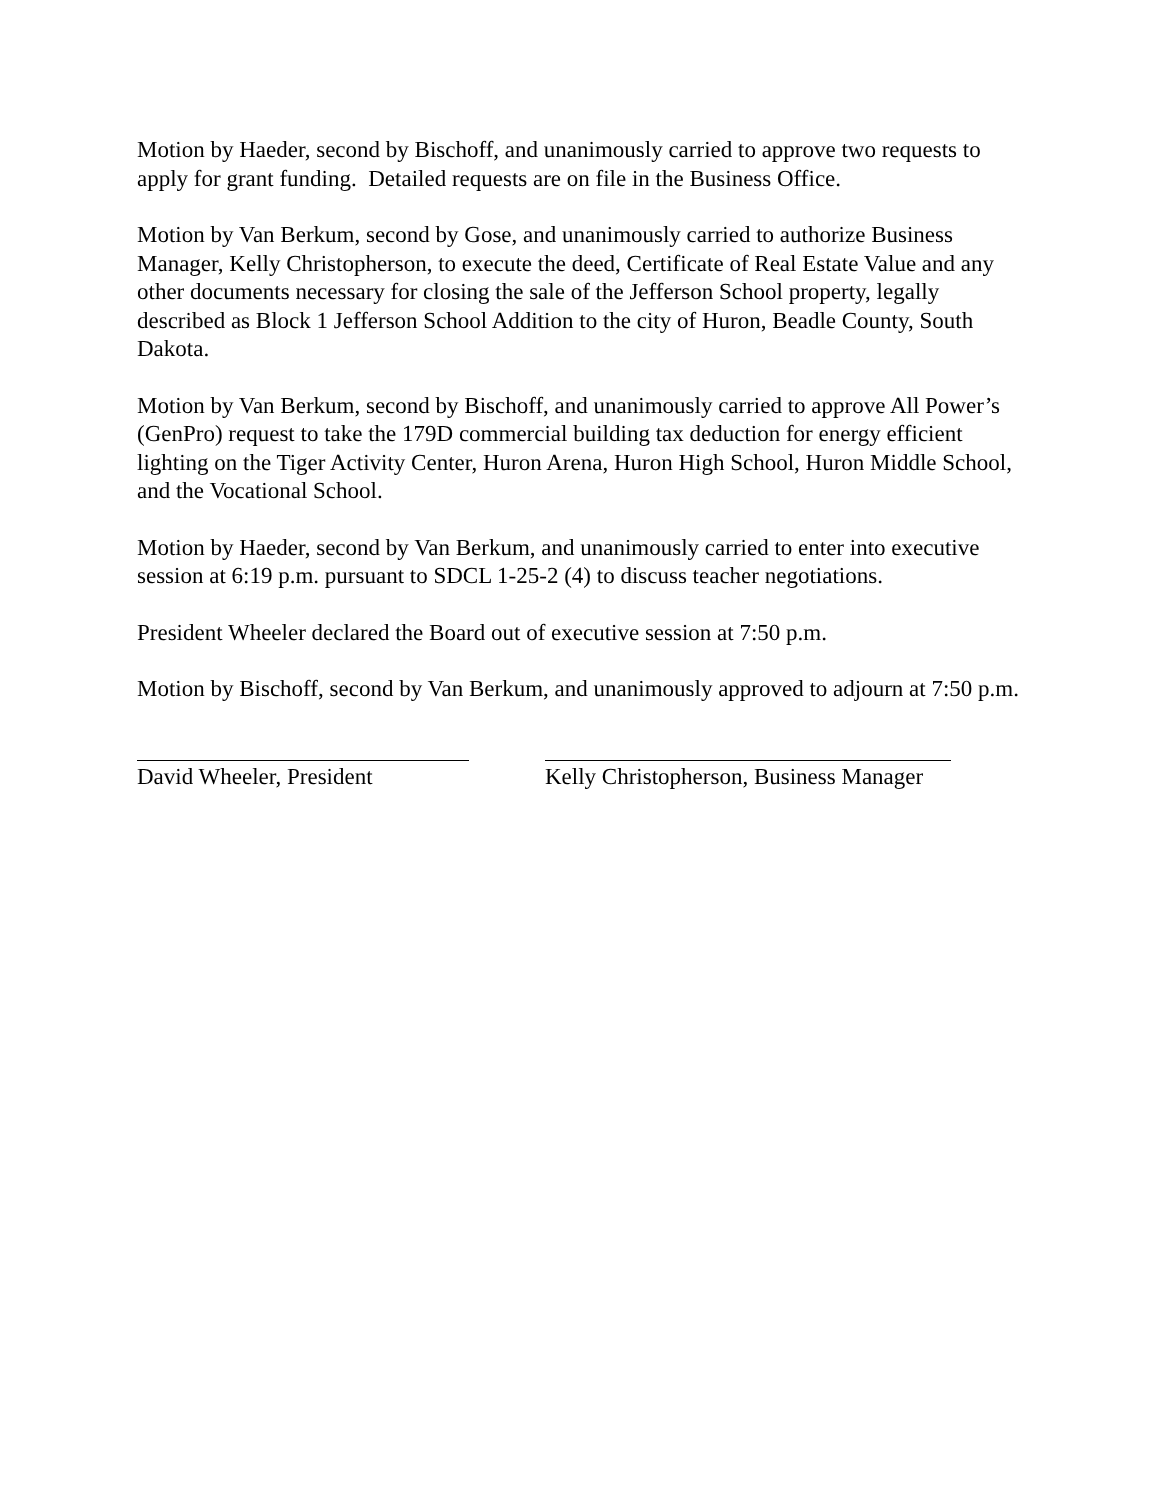Motion by Haeder, second by Bischoff, and unanimously carried to approve two requests to apply for grant funding. Detailed requests are on file in the Business Office.
Motion by Van Berkum, second by Gose, and unanimously carried to authorize Business Manager, Kelly Christopherson, to execute the deed, Certificate of Real Estate Value and any other documents necessary for closing the sale of the Jefferson School property, legally described as Block 1 Jefferson School Addition to the city of Huron, Beadle County, South Dakota.
Motion by Van Berkum, second by Bischoff, and unanimously carried to approve All Power’s (GenPro) request to take the 179D commercial building tax deduction for energy efficient lighting on the Tiger Activity Center, Huron Arena, Huron High School, Huron Middle School, and the Vocational School.
Motion by Haeder, second by Van Berkum, and unanimously carried to enter into executive session at 6:19 p.m. pursuant to SDCL 1-25-2 (4) to discuss teacher negotiations.
President Wheeler declared the Board out of executive session at 7:50 p.m.
Motion by Bischoff, second by Van Berkum, and unanimously approved to adjourn at 7:50 p.m.
David Wheeler, President Kelly Christopherson, Business Manager